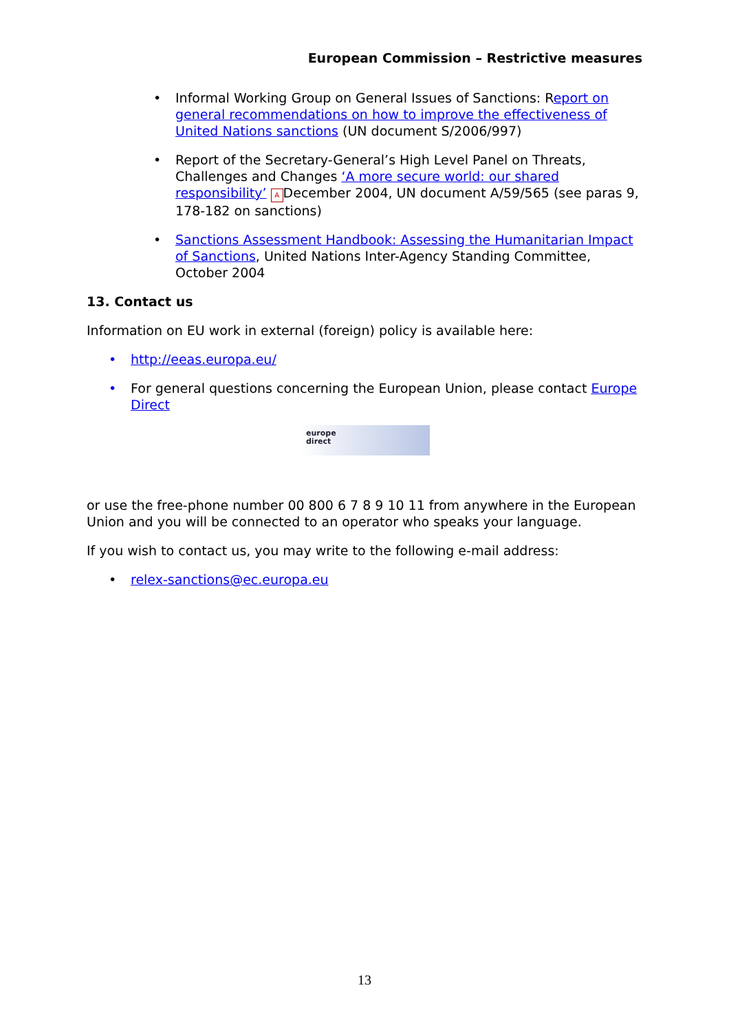European Commission – Restrictive measures
• Informal Working Group on General Issues of Sanctions: Report on general recommendations on how to improve the effectiveness of United Nations sanctions (UN document S/2006/997)
• Report of the Secretary-General’s High Level Panel on Threats, Challenges and Changes ‘A more secure world: our shared responsibility’ A December 2004, UN document A/59/565 (see paras 9, 178-182 on sanctions)
• Sanctions Assessment Handbook: Assessing the Humanitarian Impact of Sanctions, United Nations Inter-Agency Standing Committee, October 2004
13. Contact us
Information on EU work in external (foreign) policy is available here:
• http://eeas.europa.eu/
• For general questions concerning the European Union, please contact Europe Direct
europe
direct
or use the free-phone number 00 800 6 7 8 9 10 11 from anywhere in the European Union and you will be connected to an operator who speaks your language.
If you wish to contact us, you may write to the following e-mail address:
• relex-sanctions@ec.europa.eu
13